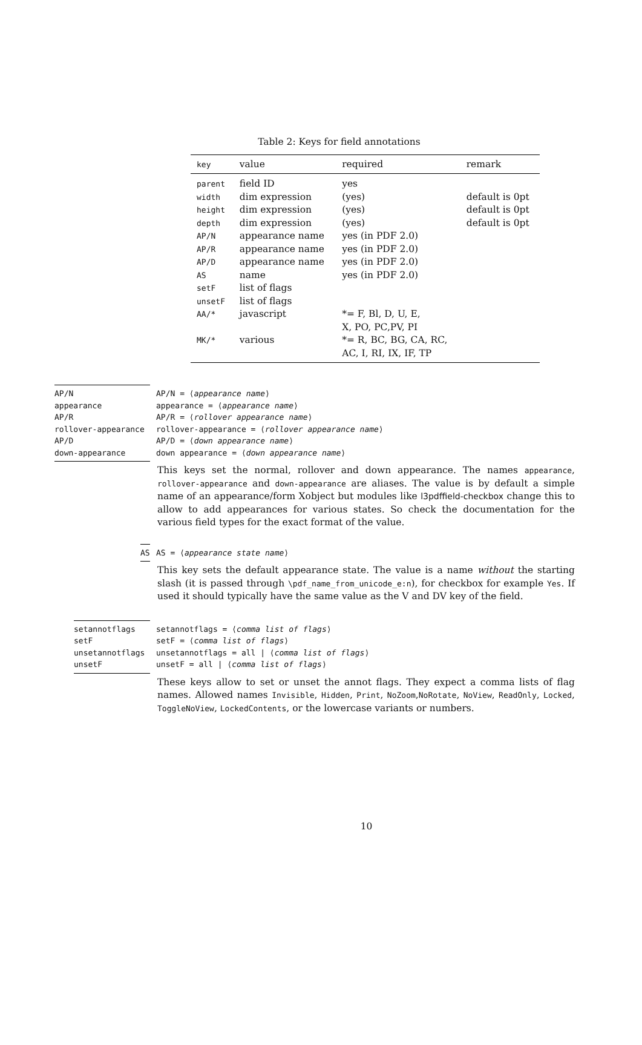Table 2: Keys for field annotations
| key | value | required | remark |
| --- | --- | --- | --- |
| parent | field ID | yes | |
| width | dim expression | (yes) | default is 0pt |
| height | dim expression | (yes) | default is 0pt |
| depth | dim expression | (yes) | default is 0pt |
| AP/N | appearance name | yes (in PDF 2.0) | |
| AP/R | appearance name | yes (in PDF 2.0) | |
| AP/D | appearance name | yes (in PDF 2.0) | |
| AS | name | yes (in PDF 2.0) | |
| setF | list of flags | | |
| unsetF | list of flags | | |
| AA/* | javascript | *= F, Bl, D, U, E, X, PO, PC,PV, PI | |
| MK/* | various | *= R, BC, BG, CA, RC, AC, I, RI, IX, IF, TP | |
AP/N
appearance
AP/R
rollover-appearance
AP/D
down-appearance
AP/N = ⟨appearance name⟩
appearance = ⟨appearance name⟩
AP/R = ⟨rollover appearance name⟩
rollover-appearance = ⟨rollover appearance name⟩
AP/D = ⟨down appearance name⟩
down appearance = ⟨down appearance name⟩
This keys set the normal, rollover and down appearance. The names appearance, rollover-appearance and down-appearance are aliases. The value is by default a simple name of an appearance/form Xobject but modules like l3pdffield-checkbox change this to allow to add appearances for various states. So check the documentation for the various field types for the exact format of the value.
AS AS = ⟨appearance state name⟩
This key sets the default appearance state. The value is a name without the starting slash (it is passed through \pdf_name_from_unicode_e:n), for checkbox for example Yes. If used it should typically have the same value as the V and DV key of the field.
setannotflags
setF
unsetannotflags
unsetF
setannotflags = ⟨comma list of flags⟩
setF = ⟨comma list of flags⟩
unsetannotflags = all | ⟨comma list of flags⟩
unsetF = all | ⟨comma list of flags⟩
These keys allow to set or unset the annot flags. They expect a comma lists of flag names. Allowed names Invisible, Hidden, Print, NoZoom,NoRotate, NoView, ReadOnly, Locked, ToggleNoView, LockedContents, or the lowercase variants or numbers.
10